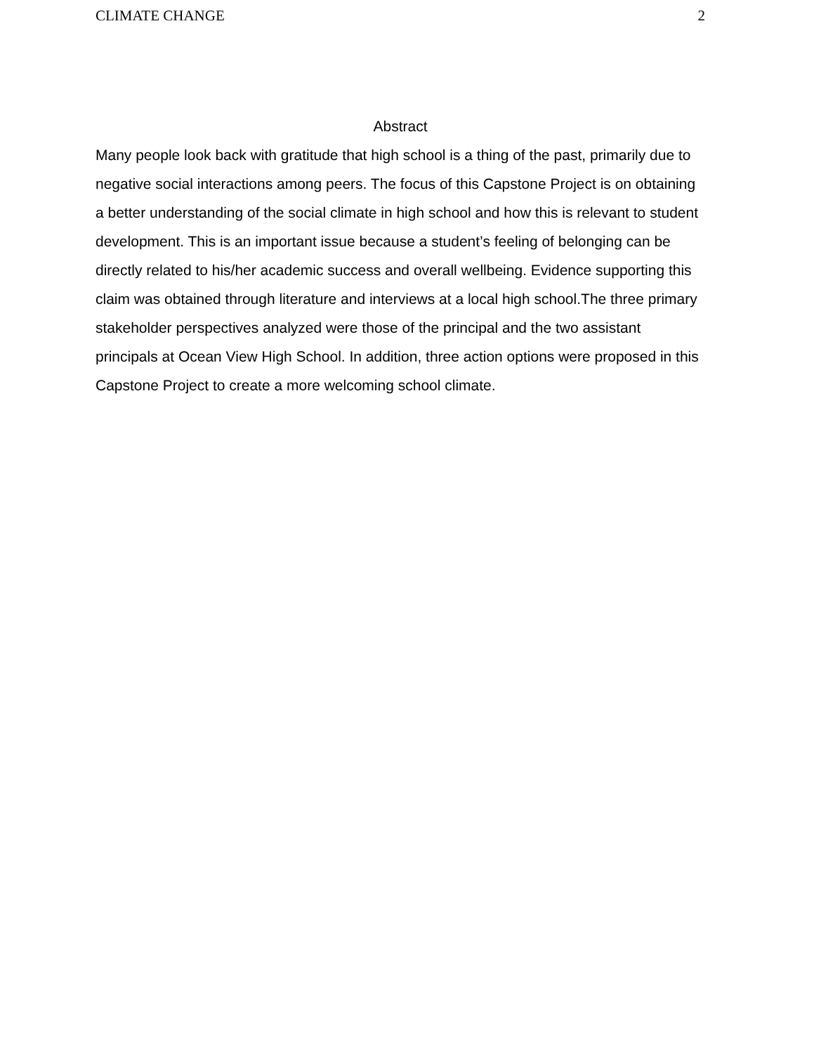CLIMATE CHANGE 2
Abstract
Many people look back with gratitude that high school is a thing of the past, primarily due to negative social interactions among peers. The focus of this Capstone Project is on obtaining a better understanding of the social climate in high school and how this is relevant to student development. This is an important issue because a student’s feeling of belonging can be directly related to his/her academic success and overall wellbeing. Evidence supporting this claim was obtained through literature and interviews at a local high school.The three primary stakeholder perspectives analyzed were those of the principal and the two assistant principals at Ocean View High School. In addition, three action options were proposed in this Capstone Project to create a more welcoming school climate.